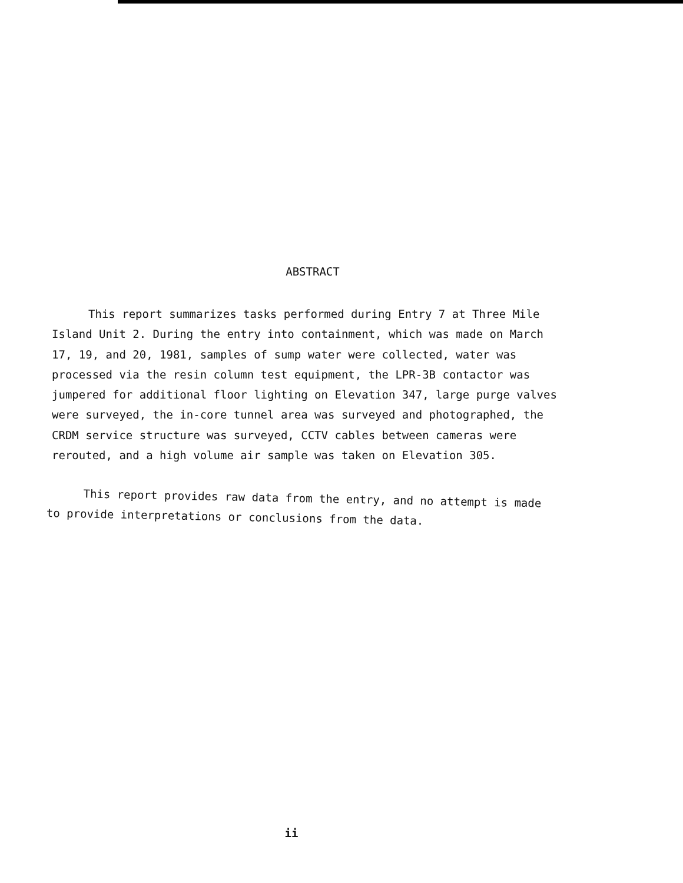ABSTRACT
This report summarizes tasks performed during Entry 7 at Three Mile Island Unit 2. During the entry into containment, which was made on March 17, 19, and 20, 1981, samples of sump water were collected, water was processed via the resin column test equipment, the LPR-3B contactor was jumpered for additional floor lighting on Elevation 347, large purge valves were surveyed, the in-core tunnel area was surveyed and photographed, the CRDM service structure was surveyed, CCTV cables between cameras were rerouted, and a high volume air sample was taken on Elevation 305.
This report provides raw data from the entry, and no attempt is made to provide interpretations or conclusions from the data.
ii